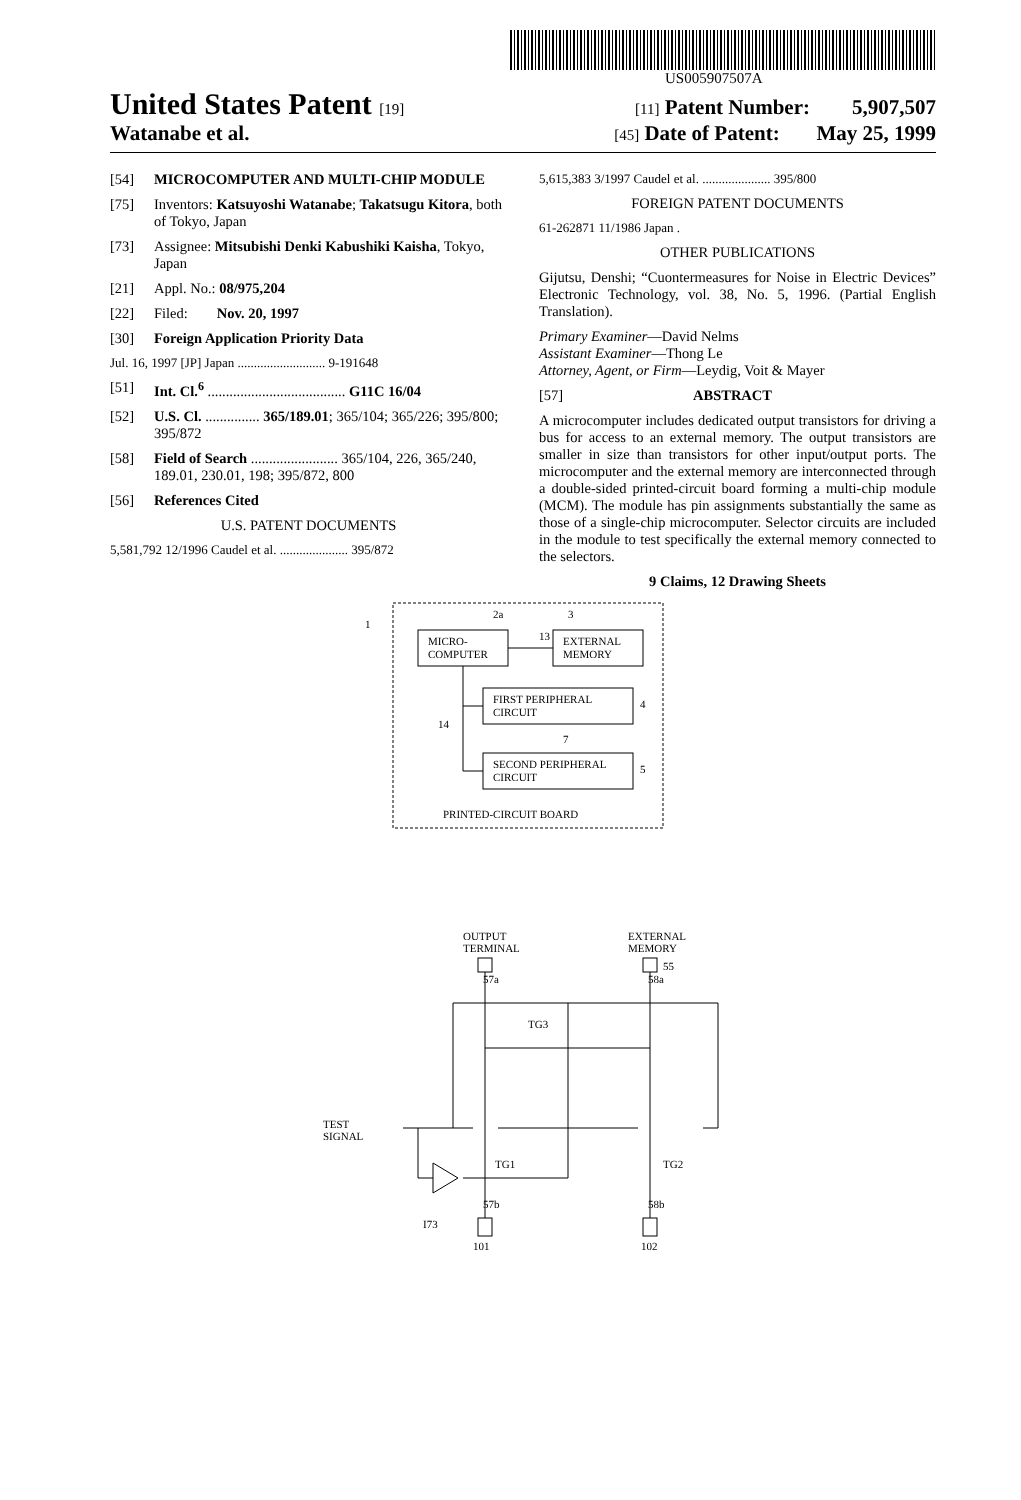US005907507A
United States Patent [19] [11] Patent Number: 5,907,507
Watanabe et al. [45] Date of Patent: May 25, 1999
[54] MICROCOMPUTER AND MULTI-CHIP MODULE
[75] Inventors: Katsuyoshi Watanabe; Takatsugu Kitora, both of Tokyo, Japan
[73] Assignee: Mitsubishi Denki Kabushiki Kaisha, Tokyo, Japan
[21] Appl. No.: 08/975,204
[22] Filed: Nov. 20, 1997
[30] Foreign Application Priority Data
Jul. 16, 1997 [JP] Japan ........................... 9-191648
[51] Int. Cl.<sup>6</sup> ...................................... G11C 16/04
[52] U.S. Cl. ............... 365/189.01; 365/104; 365/226; 395/800; 395/872
[58] Field of Search ........................ 365/104, 226, 365/240, 189.01, 230.01, 198; 395/872, 800
[56] References Cited
U.S. PATENT DOCUMENTS
5,581,792 12/1996 Caudel et al. ..................... 395/872
5,615,383 3/1997 Caudel et al. ..................... 395/800
FOREIGN PATENT DOCUMENTS
61-262871 11/1986 Japan .
OTHER PUBLICATIONS
Gijutsu, Denshi; “Cuontermeasures for Noise in Electric Devices” Electronic Technology, vol. 38, No. 5, 1996. (Partial English Translation).
Primary Examiner—David Nelms
Assistant Examiner—Thong Le
Attorney, Agent, or Firm—Leydig, Voit & Mayer
[57] ABSTRACT
A microcomputer includes dedicated output transistors for driving a bus for access to an external memory. The output transistors are smaller in size than transistors for other input/output ports. The microcomputer and the external memory are interconnected through a double-sided printed-circuit board forming a multi-chip module (MCM). The module has pin assignments substantially the same as those of a single-chip microcomputer. Selector circuits are included in the module to test specifically the external memory connected to the selectors.
9 Claims, 12 Drawing Sheets
1
2a
3
13
MICRO-
COMPUTER
EXTERNAL
MEMORY
FIRST PERIPHERAL
CIRCUIT
4
SECOND PERIPHERAL
CIRCUIT
5
7
14
PRINTED-CIRCUIT BOARD
OUTPUT
TERMINAL
EXTERNAL
MEMORY
55
TG3
TEST
SIGNAL
TG1
TG2
57a
58a
57b
58b
I73
101
102